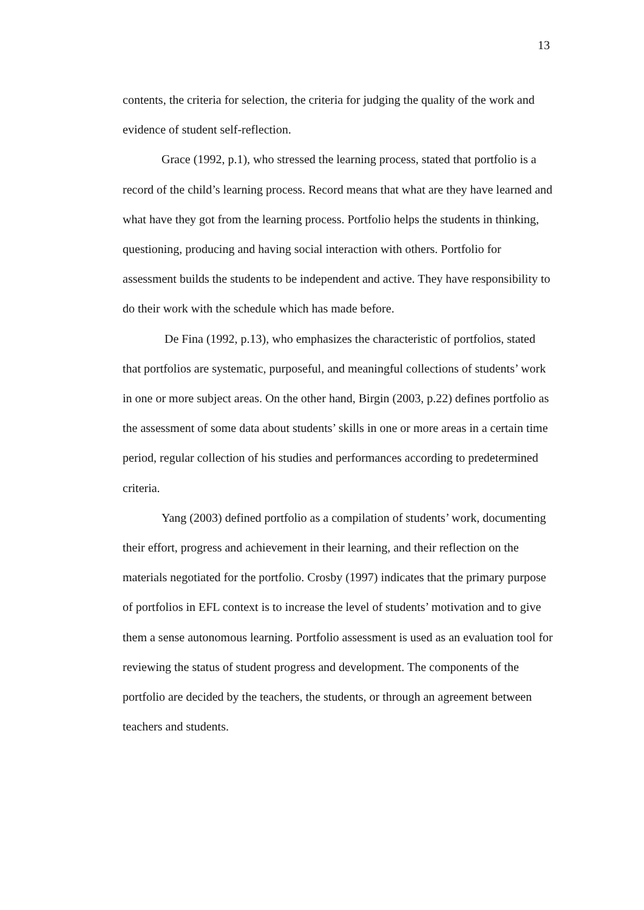13
contents, the criteria for selection, the criteria for judging the quality of the work and evidence of student self-reflection.
Grace (1992, p.1), who stressed the learning process, stated that portfolio is a record of the child’s learning process. Record means that what are they have learned and what have they got from the learning process. Portfolio helps the students in thinking, questioning, producing and having social interaction with others. Portfolio for assessment builds the students to be independent and active. They have responsibility to do their work with the schedule which has made before.
De Fina (1992, p.13), who emphasizes the characteristic of portfolios, stated that portfolios are systematic, purposeful, and meaningful collections of students’ work in one or more subject areas. On the other hand, Birgin (2003, p.22) defines portfolio as the assessment of some data about students’ skills in one or more areas in a certain time period, regular collection of his studies and performances according to predetermined criteria.
Yang (2003) defined portfolio as a compilation of students’ work, documenting their effort, progress and achievement in their learning, and their reflection on the materials negotiated for the portfolio. Crosby (1997) indicates that the primary purpose of portfolios in EFL context is to increase the level of students’ motivation and to give them a sense autonomous learning. Portfolio assessment is used as an evaluation tool for reviewing the status of student progress and development. The components of the portfolio are decided by the teachers, the students, or through an agreement between teachers and students.